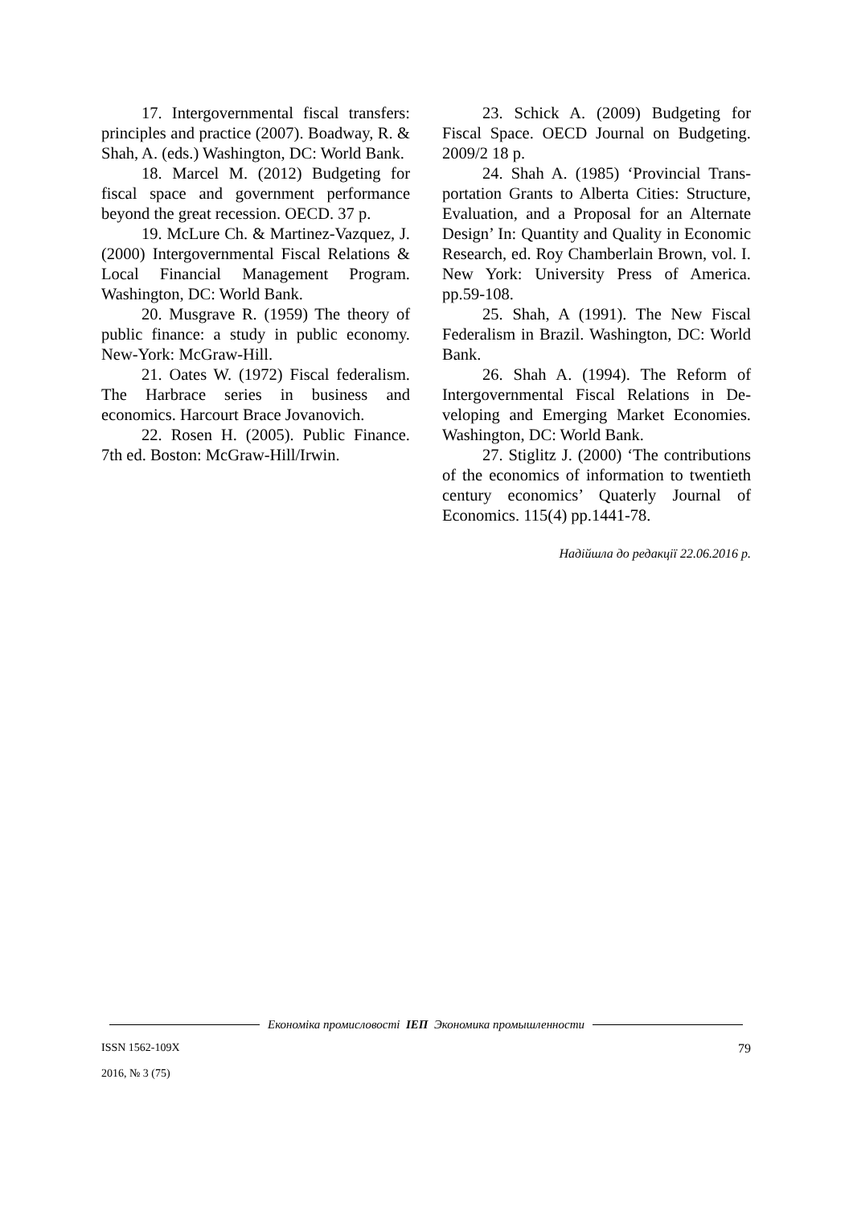17. Intergovernmental fiscal transfers: principles and practice (2007). Boadway, R. & Shah, A. (eds.) Washington, DC: World Bank.
18. Marcel M. (2012) Budgeting for fiscal space and government performance beyond the great recession. OECD. 37 p.
19. McLure Ch. & Martinez-Vaz­quez, J. (2000) Intergovernmental Fiscal Relations & Local Financial Management Program. Washington, DC: World Bank.
20. Musgrave R. (1959) The theory of public finance: a study in public economy. New-York: McGraw-Hill.
21. Oates W. (1972) Fiscal federal­ism. The Harbrace series in business and economics. Harcourt Brace Jovanovich.
22. Rosen H. (2005). Public Finance. 7th ed. Boston: McGraw-Hill/Irwin.
23. Schick A. (2009) Budgeting for Fiscal Space. OECD Journal on Budgeting. 2009/2 18 p.
24. Shah A. (1985) ‘Provincial Trans­portation Grants to Alberta Cities: Structure, Evaluation, and a Proposal for an Alternate Design’ In: Quantity and Quality in Eco­nomic Research, ed. Roy Chamberlain Brown, vol. I. New York: University Press of America. pp.59-108.
25. Shah, A (1991). The New Fiscal Federalism in Brazil. Washington, DC: World Bank.
26. Shah A. (1994). The Reform of Intergovernmental Fiscal Relations in De­veloping and Emerging Market Economies. Washington, DC: World Bank.
27. Stiglitz J. (2000) ‘The contribu­tions of the economics of information to twentieth century economics’ Quaterly Journal of Economics. 115(4) pp.1441-78.
Надійшла до редакції 22.06.2016 р.
Економіка промисловості ІЕП Экономика промышленности
ISSN 1562-109X
2016, № 3 (75)
79